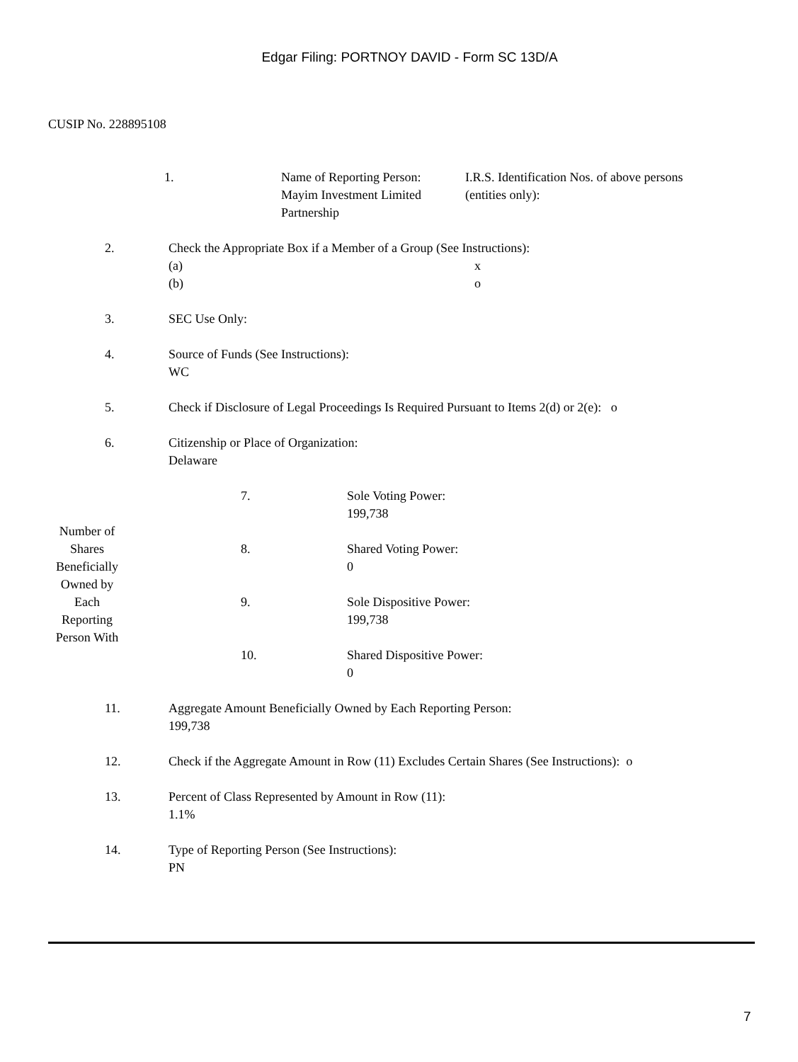Edgar Filing: PORTNOY DAVID - Form SC 13D/A
CUSIP No. 228895108
| 1. | Name of Reporting Person: Mayim Investment Limited Partnership | I.R.S. Identification Nos. of above persons (entities only): |
2. Check the Appropriate Box if a Member of a Group (See Instructions):
| (a) | x |
| (b) | o |
3. SEC Use Only:
4. Source of Funds (See Instructions):
WC
5. Check if Disclosure of Legal Proceedings Is Required Pursuant to Items 2(d) or 2(e): o
6. Citizenship or Place of Organization:
Delaware
| Number of Shares Beneficially Owned by Each Reporting Person With | / 7. / Sole Voting Power: 199,738 / / 8. / Shared Voting Power: 0 / / 9. / Sole Dispositive Power: 199,738 / / 10. / Shared Dispositive Power: 0 / |
11. Aggregate Amount Beneficially Owned by Each Reporting Person:
199,738
12. Check if the Aggregate Amount in Row (11) Excludes Certain Shares (See Instructions): o
13. Percent of Class Represented by Amount in Row (11):
1.1%
14. Type of Reporting Person (See Instructions):
PN
7